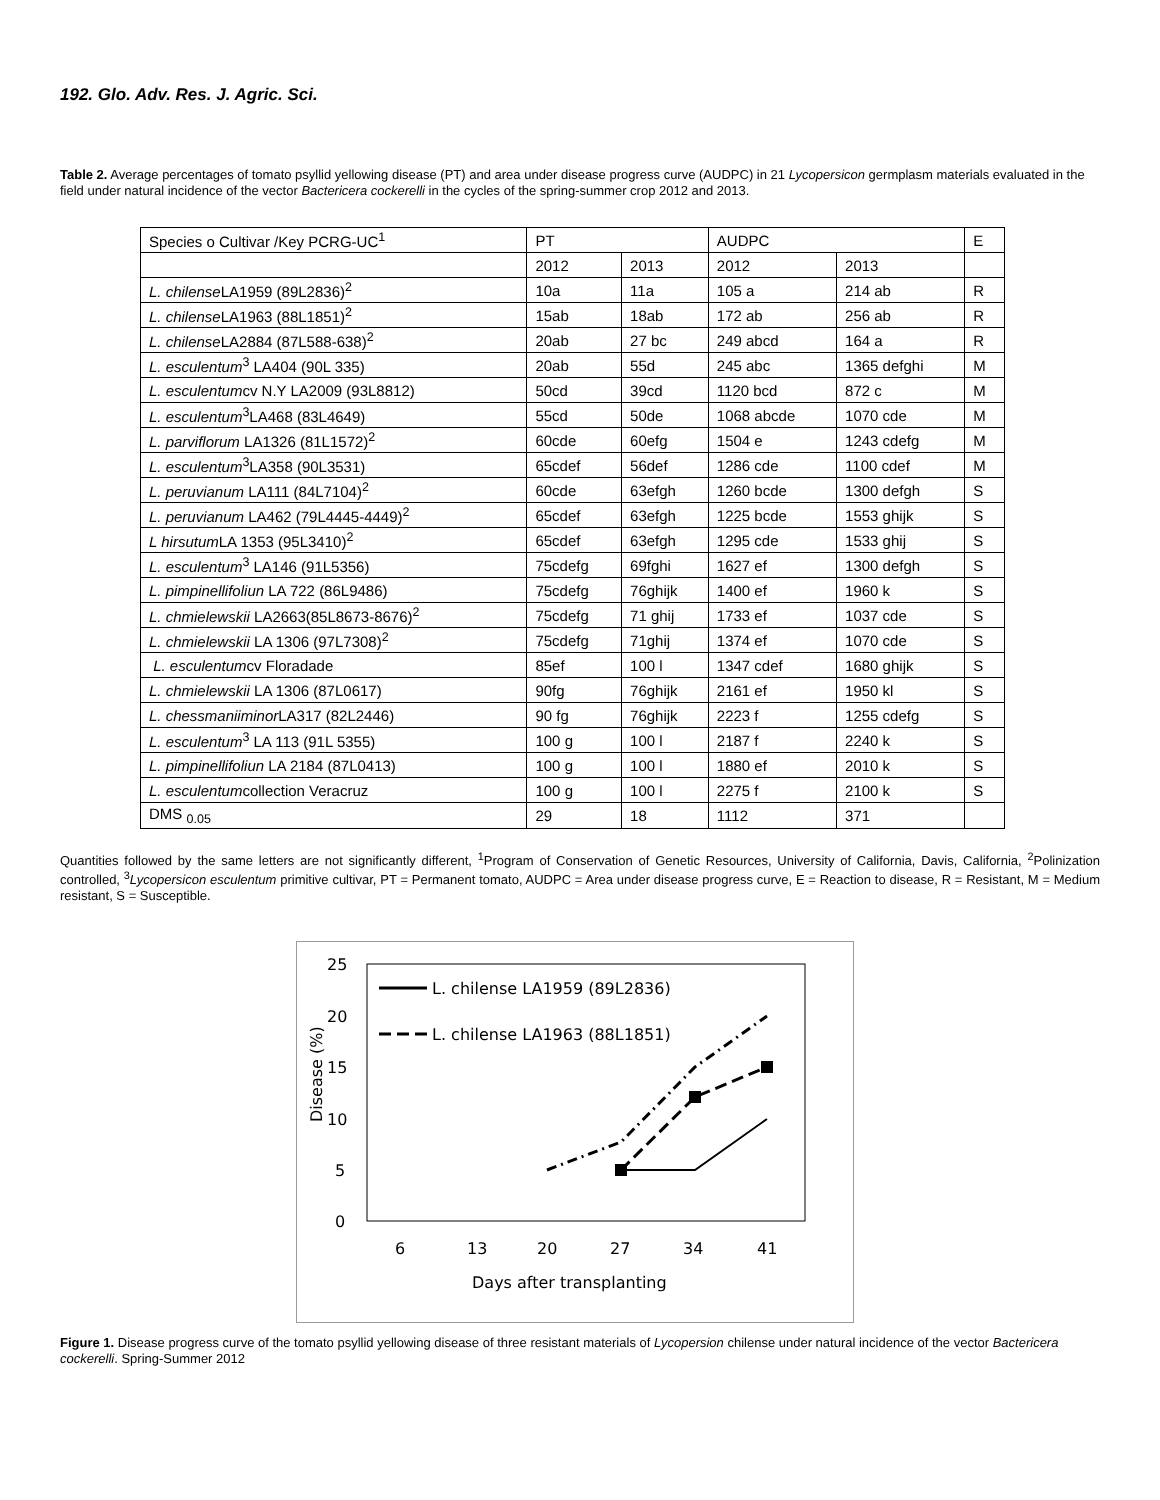192. Glo. Adv. Res. J. Agric. Sci.
Table 2. Average percentages of tomato psyllid yellowing disease (PT) and area under disease progress curve (AUDPC) in 21 Lycopersicon germplasm materials evaluated in the field under natural incidence of the vector Bactericera cockerelli in the cycles of the spring-summer crop 2012 and 2013.
| Species o Cultivar /Key PCRG-UC<sup>1</sup> | PT | | AUDPC | | E |
| | 2012 | 2013 | 2012 | 2013 | |
| L. chilense LA1959 (89L2836)<sup>2</sup> | 10a | 11a | 105 a | 214 ab | R |
| L. chilense LA1963 (88L1851)<sup>2</sup> | 15ab | 18ab | 172 ab | 256 ab | R |
| L. chilense LA2884 (87L588-638)<sup>2</sup> | 20ab | 27 bc | 249 abcd | 164 a | R |
| L. esculentum<sup>3</sup> LA404 (90L 335) | 20ab | 55d | 245 abc | 1365 defghi | M |
| L. esculentum cv N.Y LA2009 (93L8812) | 50cd | 39cd | 1120 bcd | 872 c | M |
| L. esculentum<sup>3</sup>LA468 (83L4649) | 55cd | 50de | 1068 abcde | 1070 cde | M |
| L. parviflorum LA1326 (81L1572)<sup>2</sup> | 60cde | 60efg | 1504 e | 1243 cdefg | M |
| L. esculentum<sup>3</sup>LA358 (90L3531) | 65cdef | 56def | 1286 cde | 1100 cdef | M |
| L. peruvianum LA111 (84L7104)<sup>2</sup> | 60cde | 63efgh | 1260 bcde | 1300 defgh | S |
| L. peruvianum LA462 (79L4445-4449)<sup>2</sup> | 65cdef | 63efgh | 1225 bcde | 1553 ghijk | S |
| L hirsutum LA 1353 (95L3410)<sup>2</sup> | 65cdef | 63efgh | 1295 cde | 1533 ghij | S |
| L. esculentum<sup>3</sup> LA146 (91L5356) | 75cdefg | 69fghi | 1627 ef | 1300 defgh | S |
| L. pimpinellifoliun LA 722 (86L9486) | 75cdefg | 76ghijk | 1400 ef | 1960 k | S |
| L. chmielewskii LA2663(85L8673-8676)<sup>2</sup> | 75cdefg | 71 ghij | 1733 ef | 1037 cde | S |
| L. chmielewskii LA 1306 (97L7308)<sup>2</sup> | 75cdefg | 71ghij | 1374 ef | 1070 cde | S |
| L. esculentum cv Floradade | 85ef | 100 l | 1347 cdef | 1680 ghijk | S |
| L. chmielewskii LA 1306 (87L0617) | 90fg | 76ghijk | 2161 ef | 1950 kl | S |
| L. chessmaniiminor LA317 (82L2446) | 90 fg | 76ghijk | 2223 f | 1255 cdefg | S |
| L. esculentum<sup>3</sup> LA 113 (91L 5355) | 100 g | 100 l | 2187 f | 2240 k | S |
| L. pimpinellifoliun LA 2184 (87L0413) | 100 g | 100 l | 1880 ef | 2010 k | S |
| L. esculentum collection Veracruz | 100 g | 100 l | 2275 f | 2100 k | S |
| DMS <sub>0.05</sub> | 29 | 18 | 1112 | 371 | |
Quantities followed by the same letters are not significantly different, <sup>1</sup>Program of Conservation of Genetic Resources, University of California, Davis, California, <sup>2</sup>Polinization controlled, <sup>3</sup>Lycopersicon esculentum primitive cultivar, PT = Permanent tomato, AUDPC = Area under disease progress curve, E = Reaction to disease, R = Resistant, M = Medium resistant, S = Susceptible.
25
20
15
10
5
0
Disease (%)
6
13
20
27
34
41
Days after transplanting
L. chilense LA1959 (89L2836)
L. chilense LA1963 (88L1851)
Figure 1. Disease progress curve of the tomato psyllid yellowing disease of three resistant materials of Lycopersion chilense under natural incidence of the vector Bactericera cockerelli. Spring-Summer 2012